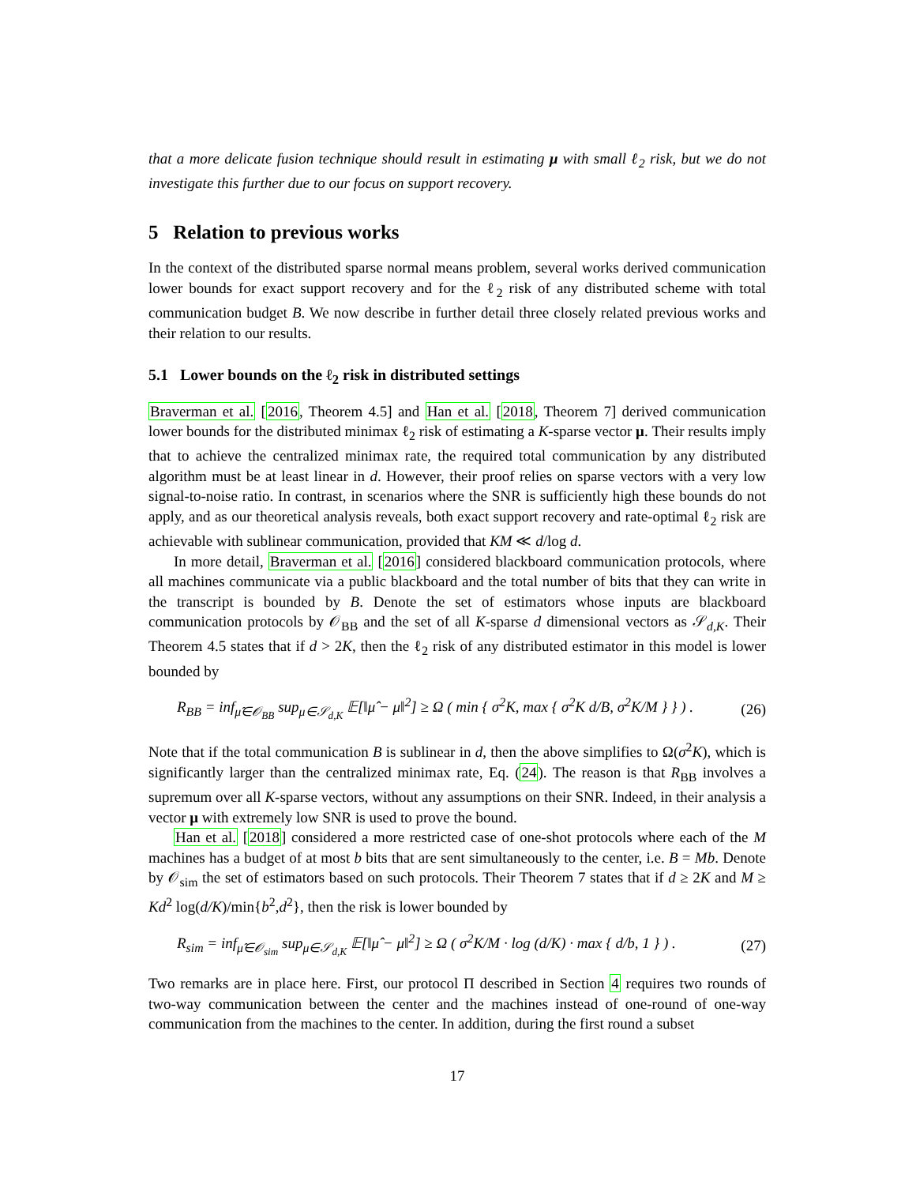that a more delicate fusion technique should result in estimating μ with small ℓ<sub>2</sub> risk, but we do not investigate this further due to our focus on support recovery.
5 Relation to previous works
In the context of the distributed sparse normal means problem, several works derived communication lower bounds for exact support recovery and for the ℓ<sub>2</sub> risk of any distributed scheme with total communication budget B. We now describe in further detail three closely related previous works and their relation to our results.
5.1 Lower bounds on the ℓ<sub>2</sub> risk in distributed settings
Braverman et al. [2016, Theorem 4.5] and Han et al. [2018, Theorem 7] derived communication lower bounds for the distributed minimax ℓ<sub>2</sub> risk of estimating a K-sparse vector μ. Their results imply that to achieve the centralized minimax rate, the required total communication by any distributed algorithm must be at least linear in d. However, their proof relies on sparse vectors with a very low signal-to-noise ratio. In contrast, in scenarios where the SNR is sufficiently high these bounds do not apply, and as our theoretical analysis reveals, both exact support recovery and rate-optimal ℓ<sub>2</sub> risk are achievable with sublinear communication, provided that KM ≪ d/log d.
In more detail, Braverman et al. [2016] considered blackboard communication protocols, where all machines communicate via a public blackboard and the total number of bits that they can write in the transcript is bounded by B. Denote the set of estimators whose inputs are blackboard communication protocols by 𝒪<sub>BB</sub> and the set of all K-sparse d dimensional vectors as 𝒮<sub>d,K</sub>. Their Theorem 4.5 states that if d > 2K, then the ℓ<sub>2</sub> risk of any distributed estimator in this model is lower bounded by
R<sub>BB</sub> = inf<sub>μ̂∈𝒪<sub>BB</sub></sub> sup<sub>μ∈𝒮<sub>d,K</sub></sub> 𝔼[‖μ̂ − μ‖<sup>2</sup>] ≥ Ω ( min { σ<sup>2</sup>K, max { σ<sup>2</sup>K d/B, σ<sup>2</sup>K/M } } ) . (26)
Note that if the total communication B is sublinear in d, then the above simplifies to Ω(σ<sup>2</sup>K), which is significantly larger than the centralized minimax rate, Eq. (24). The reason is that R<sub>BB</sub> involves a supremum over all K-sparse vectors, without any assumptions on their SNR. Indeed, in their analysis a vector μ with extremely low SNR is used to prove the bound.
Han et al. [2018] considered a more restricted case of one-shot protocols where each of the M machines has a budget of at most b bits that are sent simultaneously to the center, i.e. B = Mb. Denote by 𝒪<sub>sim</sub> the set of estimators based on such protocols. Their Theorem 7 states that if d ≥ 2K and M ≥ Kd<sup>2</sup> log(d/K)/min{b<sup>2</sup>,d<sup>2</sup>}, then the risk is lower bounded by
R<sub>sim</sub> = inf<sub>μ̂∈𝒪<sub>sim</sub></sub> sup<sub>μ∈𝒮<sub>d,K</sub></sub> 𝔼[‖μ̂ − μ‖<sup>2</sup>] ≥ Ω ( σ<sup>2</sup>K/M · log (d/K) · max { d/b, 1 } ) . (27)
Two remarks are in place here. First, our protocol Π described in Section 4 requires two rounds of two-way communication between the center and the machines instead of one-round of one-way communication from the machines to the center. In addition, during the first round a subset
17